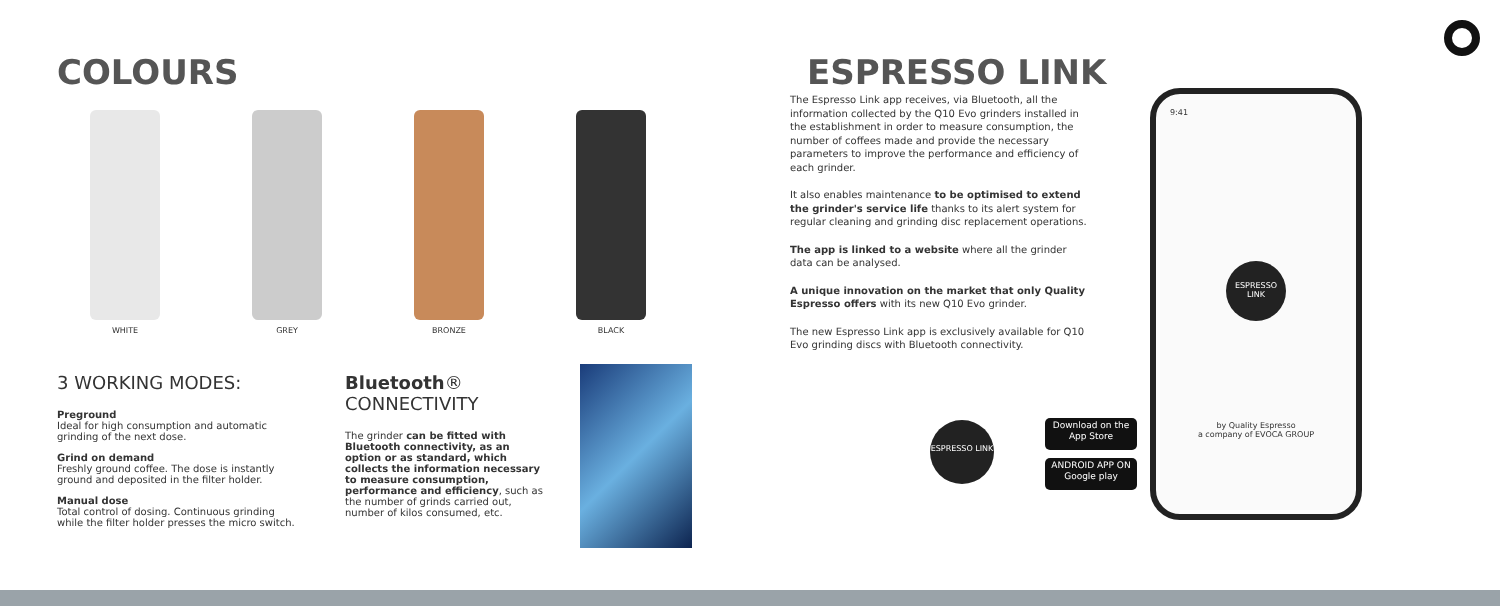COLOURS
WHITE GREY BRONZE BLACK
3 WORKING MODES:
Preground
Ideal for high consumption and automatic grinding of the next dose.
Grind on demand
Freshly ground coffee. The dose is instantly ground and deposited in the filter holder.
Manual dose
Total control of dosing. Continuous grinding while the filter holder presses the micro switch.
Bluetooth® CONNECTIVITY
The grinder can be fitted with Bluetooth connectivity, as an option or as standard, which collects the information necessary to measure consumption, performance and efficiency, such as the number of grinds carried out, number of kilos consumed, etc.
ESPRESSO LINK
The Espresso Link app receives, via Bluetooth, all the information collected by the Q10 Evo grinders installed in the establishment in order to measure consumption, the number of coffees made and provide the necessary parameters to improve the performance and efficiency of each grinder.
It also enables maintenance to be optimised to extend the grinder's service life thanks to its alert system for regular cleaning and grinding disc replacement operations.
The app is linked to a website where all the grinder data can be analysed.
A unique innovation on the market that only Quality Espresso offers with its new Q10 Evo grinder.
The new Espresso Link app is exclusively available for Q10 Evo grinding discs with Bluetooth connectivity.
ESPRESSO LINK
Download on the
App Store
ANDROID APP ON
Google play
9:41
ESPRESSO LINK
by Quality Espresso
a company of EVOCA GROUP